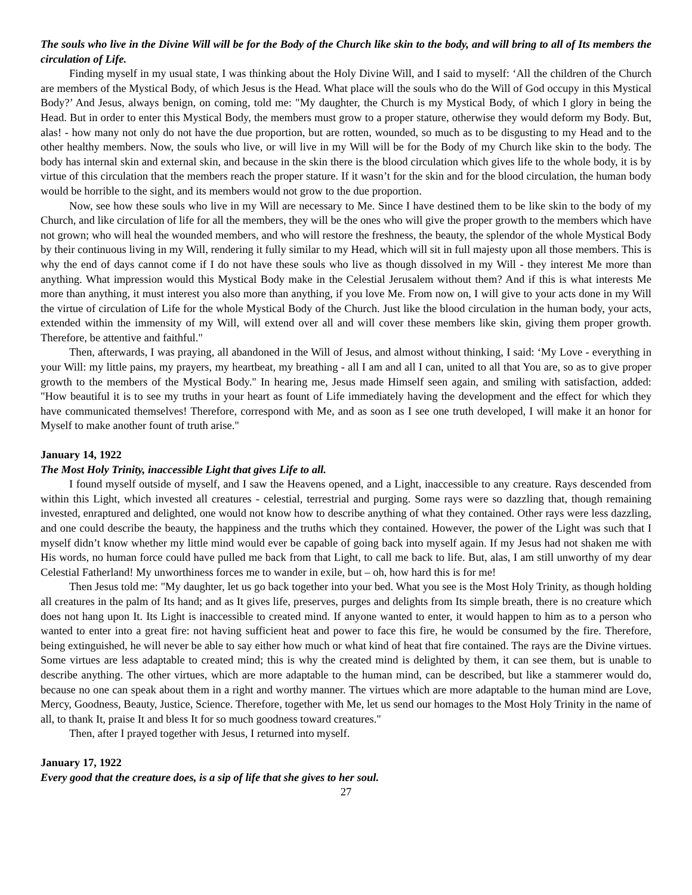The souls who live in the Divine Will will be for the Body of the Church like skin to the body, and will bring to all of Its members the circulation of Life.
Finding myself in my usual state, I was thinking about the Holy Divine Will, and I said to myself: ‘All the children of the Church are members of the Mystical Body, of which Jesus is the Head. What place will the souls who do the Will of God occupy in this Mystical Body?’ And Jesus, always benign, on coming, told me: "My daughter, the Church is my Mystical Body, of which I glory in being the Head. But in order to enter this Mystical Body, the members must grow to a proper stature, otherwise they would deform my Body. But, alas! - how many not only do not have the due proportion, but are rotten, wounded, so much as to be disgusting to my Head and to the other healthy members. Now, the souls who live, or will live in my Will will be for the Body of my Church like skin to the body. The body has internal skin and external skin, and because in the skin there is the blood circulation which gives life to the whole body, it is by virtue of this circulation that the members reach the proper stature. If it wasn’t for the skin and for the blood circulation, the human body would be horrible to the sight, and its members would not grow to the due proportion.
Now, see how these souls who live in my Will are necessary to Me. Since I have destined them to be like skin to the body of my Church, and like circulation of life for all the members, they will be the ones who will give the proper growth to the members which have not grown; who will heal the wounded members, and who will restore the freshness, the beauty, the splendor of the whole Mystical Body by their continuous living in my Will, rendering it fully similar to my Head, which will sit in full majesty upon all those members. This is why the end of days cannot come if I do not have these souls who live as though dissolved in my Will - they interest Me more than anything. What impression would this Mystical Body make in the Celestial Jerusalem without them? And if this is what interests Me more than anything, it must interest you also more than anything, if you love Me. From now on, I will give to your acts done in my Will the virtue of circulation of Life for the whole Mystical Body of the Church. Just like the blood circulation in the human body, your acts, extended within the immensity of my Will, will extend over all and will cover these members like skin, giving them proper growth. Therefore, be attentive and faithful."
Then, afterwards, I was praying, all abandoned in the Will of Jesus, and almost without thinking, I said: ‘My Love - everything in your Will: my little pains, my prayers, my heartbeat, my breathing - all I am and all I can, united to all that You are, so as to give proper growth to the members of the Mystical Body." In hearing me, Jesus made Himself seen again, and smiling with satisfaction, added: "How beautiful it is to see my truths in your heart as fount of Life immediately having the development and the effect for which they have communicated themselves! Therefore, correspond with Me, and as soon as I see one truth developed, I will make it an honor for Myself to make another fount of truth arise."
January 14, 1922
The Most Holy Trinity, inaccessible Light that gives Life to all.
I found myself outside of myself, and I saw the Heavens opened, and a Light, inaccessible to any creature. Rays descended from within this Light, which invested all creatures - celestial, terrestrial and purging. Some rays were so dazzling that, though remaining invested, enraptured and delighted, one would not know how to describe anything of what they contained. Other rays were less dazzling, and one could describe the beauty, the happiness and the truths which they contained. However, the power of the Light was such that I myself didn’t know whether my little mind would ever be capable of going back into myself again. If my Jesus had not shaken me with His words, no human force could have pulled me back from that Light, to call me back to life. But, alas, I am still unworthy of my dear Celestial Fatherland! My unworthiness forces me to wander in exile, but – oh, how hard this is for me!
Then Jesus told me: "My daughter, let us go back together into your bed. What you see is the Most Holy Trinity, as though holding all creatures in the palm of Its hand; and as It gives life, preserves, purges and delights from Its simple breath, there is no creature which does not hang upon It. Its Light is inaccessible to created mind. If anyone wanted to enter, it would happen to him as to a person who wanted to enter into a great fire: not having sufficient heat and power to face this fire, he would be consumed by the fire. Therefore, being extinguished, he will never be able to say either how much or what kind of heat that fire contained. The rays are the Divine virtues. Some virtues are less adaptable to created mind; this is why the created mind is delighted by them, it can see them, but is unable to describe anything. The other virtues, which are more adaptable to the human mind, can be described, but like a stammerer would do, because no one can speak about them in a right and worthy manner. The virtues which are more adaptable to the human mind are Love, Mercy, Goodness, Beauty, Justice, Science. Therefore, together with Me, let us send our homages to the Most Holy Trinity in the name of all, to thank It, praise It and bless It for so much goodness toward creatures."
Then, after I prayed together with Jesus, I returned into myself.
January 17, 1922
Every good that the creature does, is a sip of life that she gives to her soul.
27